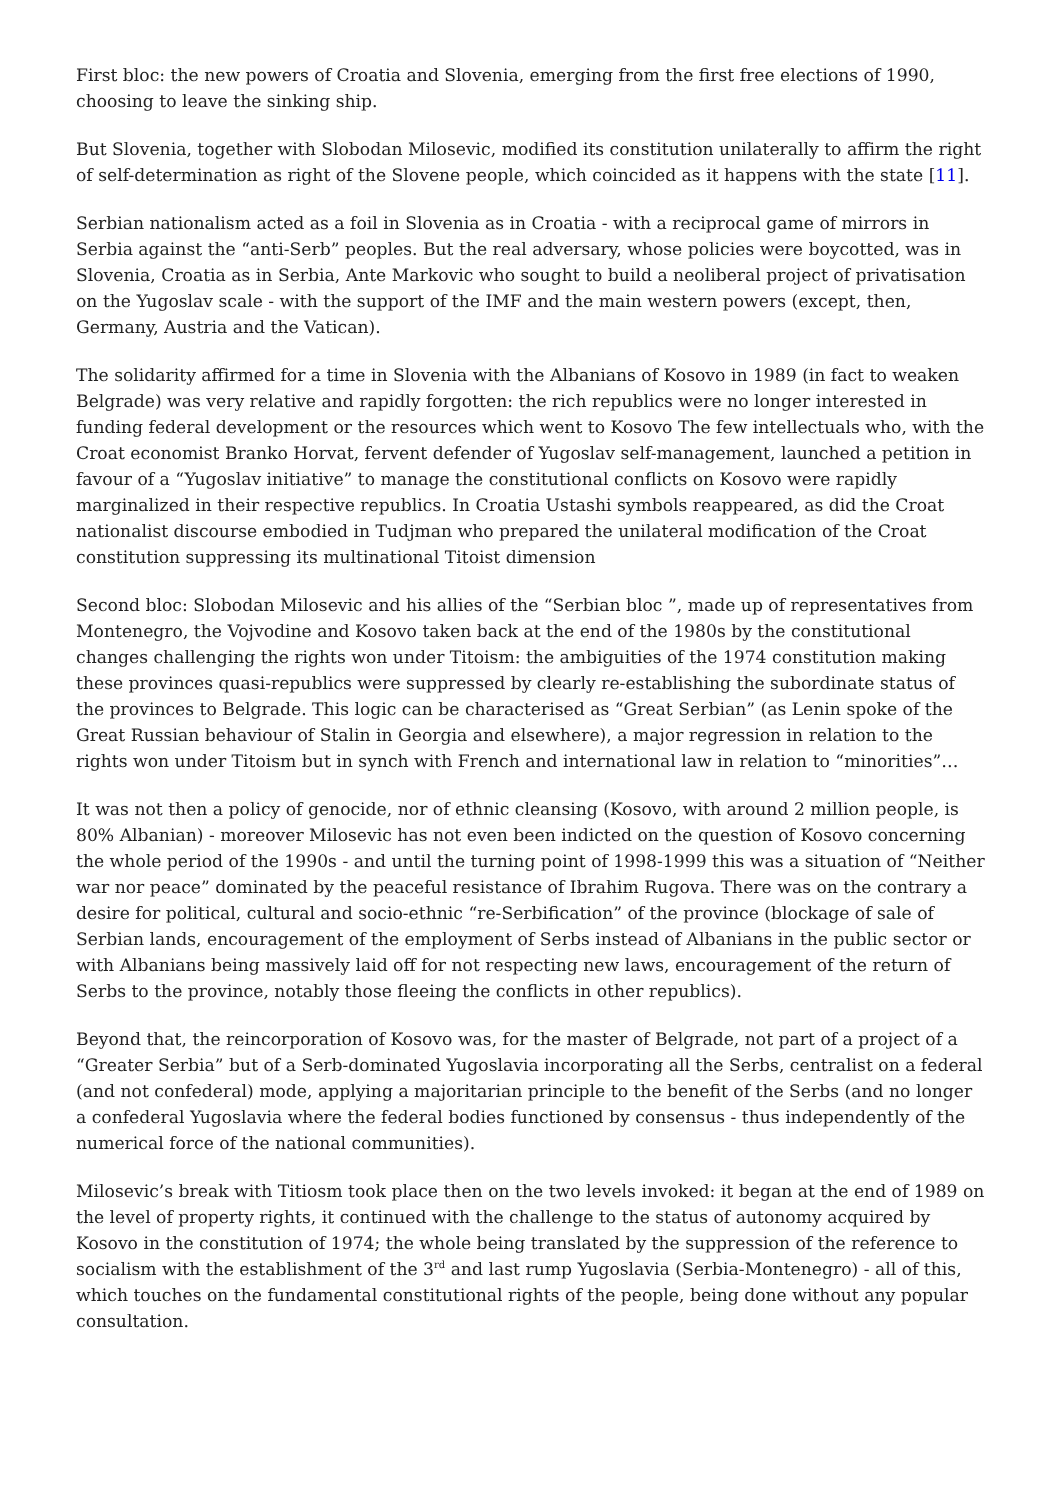First bloc: the new powers of Croatia and Slovenia, emerging from the first free elections of 1990, choosing to leave the sinking ship.
But Slovenia, together with Slobodan Milosevic, modified its constitution unilaterally to affirm the right of self-determination as right of the Slovene people, which coincided as it happens with the state [11].
Serbian nationalism acted as a foil in Slovenia as in Croatia - with a reciprocal game of mirrors in Serbia against the “anti-Serb” peoples. But the real adversary, whose policies were boycotted, was in Slovenia, Croatia as in Serbia, Ante Markovic who sought to build a neoliberal project of privatisation on the Yugoslav scale - with the support of the IMF and the main western powers (except, then, Germany, Austria and the Vatican).
The solidarity affirmed for a time in Slovenia with the Albanians of Kosovo in 1989 (in fact to weaken Belgrade) was very relative and rapidly forgotten: the rich republics were no longer interested in funding federal development or the resources which went to Kosovo The few intellectuals who, with the Croat economist Branko Horvat, fervent defender of Yugoslav self-management, launched a petition in favour of a “Yugoslav initiative” to manage the constitutional conflicts on Kosovo were rapidly marginalized in their respective republics. In Croatia Ustashi symbols reappeared, as did the Croat nationalist discourse embodied in Tudjman who prepared the unilateral modification of the Croat constitution suppressing its multinational Titoist dimension
Second bloc: Slobodan Milosevic and his allies of the “Serbian bloc ”, made up of representatives from Montenegro, the Vojvodine and Kosovo taken back at the end of the 1980s by the constitutional changes challenging the rights won under Titoism: the ambiguities of the 1974 constitution making these provinces quasi-republics were suppressed by clearly re-establishing the subordinate status of the provinces to Belgrade. This logic can be characterised as “Great Serbian” (as Lenin spoke of the Great Russian behaviour of Stalin in Georgia and elsewhere), a major regression in relation to the rights won under Titoism but in synch with French and international law in relation to “minorities”…
It was not then a policy of genocide, nor of ethnic cleansing (Kosovo, with around 2 million people, is 80% Albanian) - moreover Milosevic has not even been indicted on the question of Kosovo concerning the whole period of the 1990s - and until the turning point of 1998-1999 this was a situation of “Neither war nor peace” dominated by the peaceful resistance of Ibrahim Rugova. There was on the contrary a desire for political, cultural and socio-ethnic “re-Serbification” of the province (blockage of sale of Serbian lands, encouragement of the employment of Serbs instead of Albanians in the public sector or with Albanians being massively laid off for not respecting new laws, encouragement of the return of Serbs to the province, notably those fleeing the conflicts in other republics).
Beyond that, the reincorporation of Kosovo was, for the master of Belgrade, not part of a project of a “Greater Serbia” but of a Serb-dominated Yugoslavia incorporating all the Serbs, centralist on a federal (and not confederal) mode, applying a majoritarian principle to the benefit of the Serbs (and no longer a confederal Yugoslavia where the federal bodies functioned by consensus - thus independently of the numerical force of the national communities).
Milosevic’s break with Titiosm took place then on the two levels invoked: it began at the end of 1989 on the level of property rights, it continued with the challenge to the status of autonomy acquired by Kosovo in the constitution of 1974; the whole being translated by the suppression of the reference to socialism with the establishment of the 3<sup>rd</sup> and last rump Yugoslavia (Serbia-Montenegro) - all of this, which touches on the fundamental constitutional rights of the people, being done without any popular consultation.